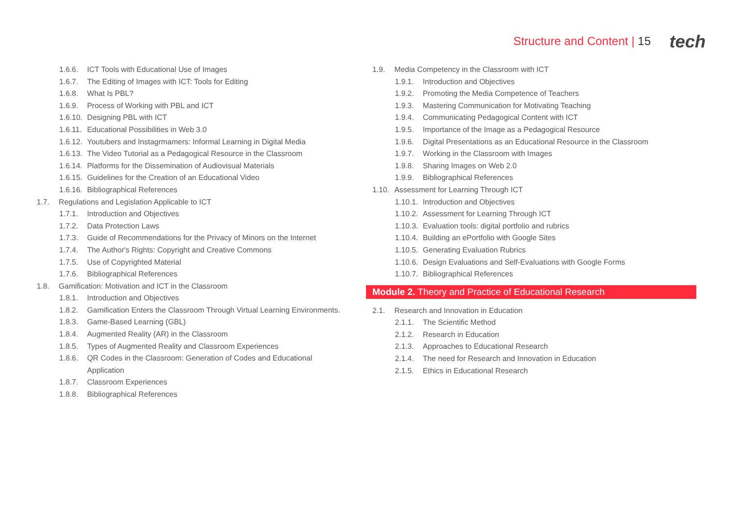Structure and Content | 15 tech
1.6.6. ICT Tools with Educational Use of Images
1.6.7. The Editing of Images with ICT: Tools for Editing
1.6.8. What Is PBL?
1.6.9. Process of Working with PBL and ICT
1.6.10. Designing PBL with ICT
1.6.11. Educational Possibilities in Web 3.0
1.6.12. Youtubers and Instagrmamers: Informal Learning in Digital Media
1.6.13. The Video Tutorial as a Pedagogical Resource in the Classroom
1.6.14. Platforms for the Dissemination of Audiovisual Materials
1.6.15. Guidelines for the Creation of an Educational Video
1.6.16. Bibliographical References
1.7. Regulations and Legislation Applicable to ICT
1.7.1. Introduction and Objectives
1.7.2. Data Protection Laws
1.7.3. Guide of Recommendations for the Privacy of Minors on the Internet
1.7.4. The Author's Rights: Copyright and Creative Commons
1.7.5. Use of Copyrighted Material
1.7.6. Bibliographical References
1.8. Gamification: Motivation and ICT in the Classroom
1.8.1. Introduction and Objectives
1.8.2. Gamification Enters the Classroom Through Virtual Learning Environments.
1.8.3. Game-Based Learning (GBL)
1.8.4. Augmented Reality (AR) in the Classroom
1.8.5. Types of Augmented Reality and Classroom Experiences
1.8.6. QR Codes in the Classroom: Generation of Codes and Educational
Application
1.8.7. Classroom Experiences
1.8.8. Bibliographical References
1.9. Media Competency in the Classroom with ICT
1.9.1. Introduction and Objectives
1.9.2. Promoting the Media Competence of Teachers
1.9.3. Mastering Communication for Motivating Teaching
1.9.4. Communicating Pedagogical Content with ICT
1.9.5. Importance of the Image as a Pedagogical Resource
1.9.6. Digital Presentations as an Educational Resource in the Classroom
1.9.7. Working in the Classroom with Images
1.9.8. Sharing Images on Web 2.0
1.9.9. Bibliographical References
1.10. Assessment for Learning Through ICT
1.10.1. Introduction and Objectives
1.10.2. Assessment for Learning Through ICT
1.10.3. Evaluation tools: digital portfolio and rubrics
1.10.4. Building an ePortfolio with Google Sites
1.10.5. Generating Evaluation Rubrics
1.10.6. Design Evaluations and Self-Evaluations with Google Forms
1.10.7. Bibliographical References
Module 2. Theory and Practice of Educational Research
2.1. Research and Innovation in Education
2.1.1. The Scientific Method
2.1.2. Research in Education
2.1.3. Approaches to Educational Research
2.1.4. The need for Research and Innovation in Education
2.1.5. Ethics in Educational Research